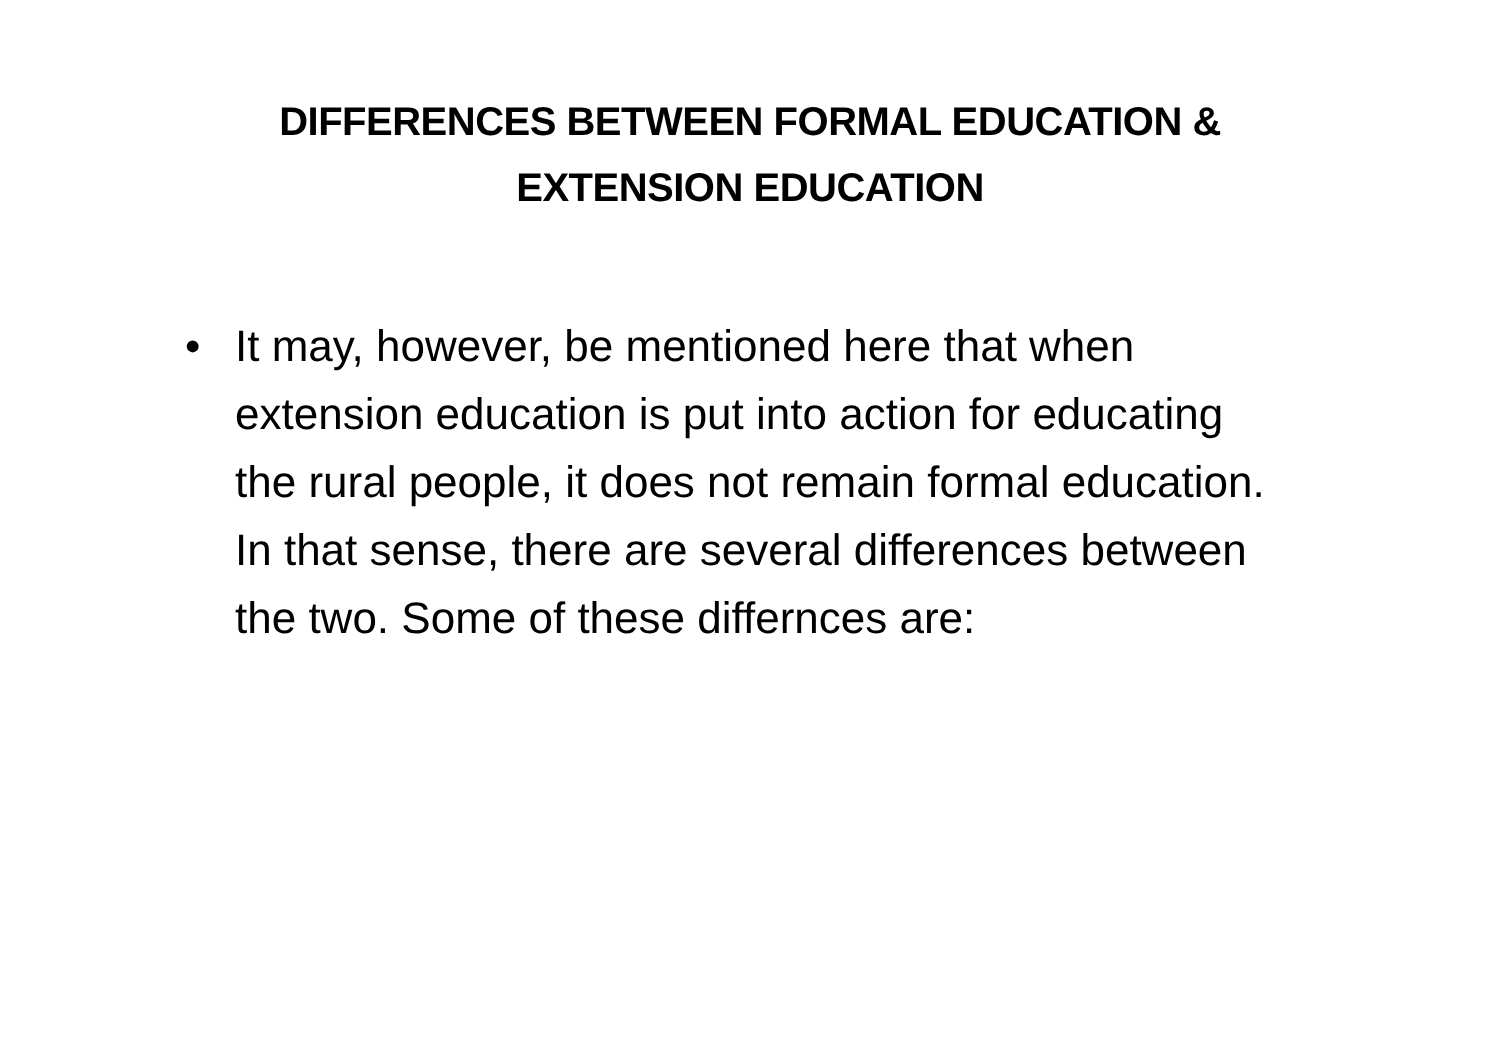DIFFERENCES BETWEEN FORMAL EDUCATION &
EXTENSION EDUCATION
• It may, however, be mentioned here that when extension education is put into action for educating the rural people, it does not remain formal education. In that sense, there are several differences between the two. Some of these differnces are: